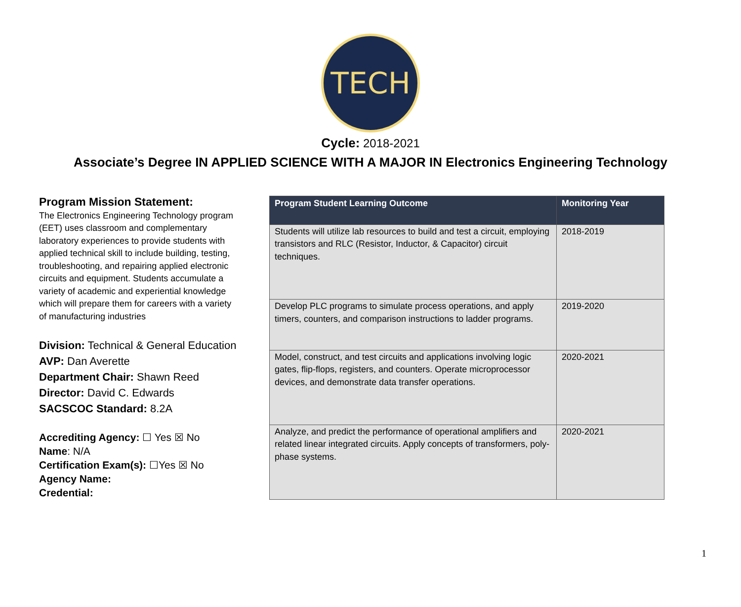TECH
Cycle: 2018-2021
Associate’s Degree IN APPLIED SCIENCE WITH A MAJOR IN Electronics Engineering Technology
Program Mission Statement:
The Electronics Engineering Technology program (EET) uses classroom and complementary laboratory experiences to provide students with applied technical skill to include building, testing, troubleshooting, and repairing applied electronic circuits and equipment. Students accumulate a variety of academic and experiential knowledge which will prepare them for careers with a variety of manufacturing industries
Division: Technical & General Education
AVP: Dan Averette
Department Chair: Shawn Reed
Director: David C. Edwards
SACSCOC Standard: 8.2A
Accrediting Agency: ☐ Yes ☒ No
Name: N/A
Certification Exam(s): ☐Yes ☒ No
Agency Name:
Credential:
| Program Student Learning Outcome | Monitoring Year |
| --- | --- |
| Students will utilize lab resources to build and test a circuit, employing transistors and RLC (Resistor, Inductor, & Capacitor) circuit techniques. | 2018-2019 |
| Develop PLC programs to simulate process operations, and apply timers, counters, and comparison instructions to ladder programs. | 2019-2020 |
| Model, construct, and test circuits and applications involving logic gates, flip-flops, registers, and counters. Operate microprocessor devices, and demonstrate data transfer operations. | 2020-2021 |
| Analyze, and predict the performance of operational amplifiers and related linear integrated circuits. Apply concepts of transformers, poly-phase systems. | 2020-2021 |
1